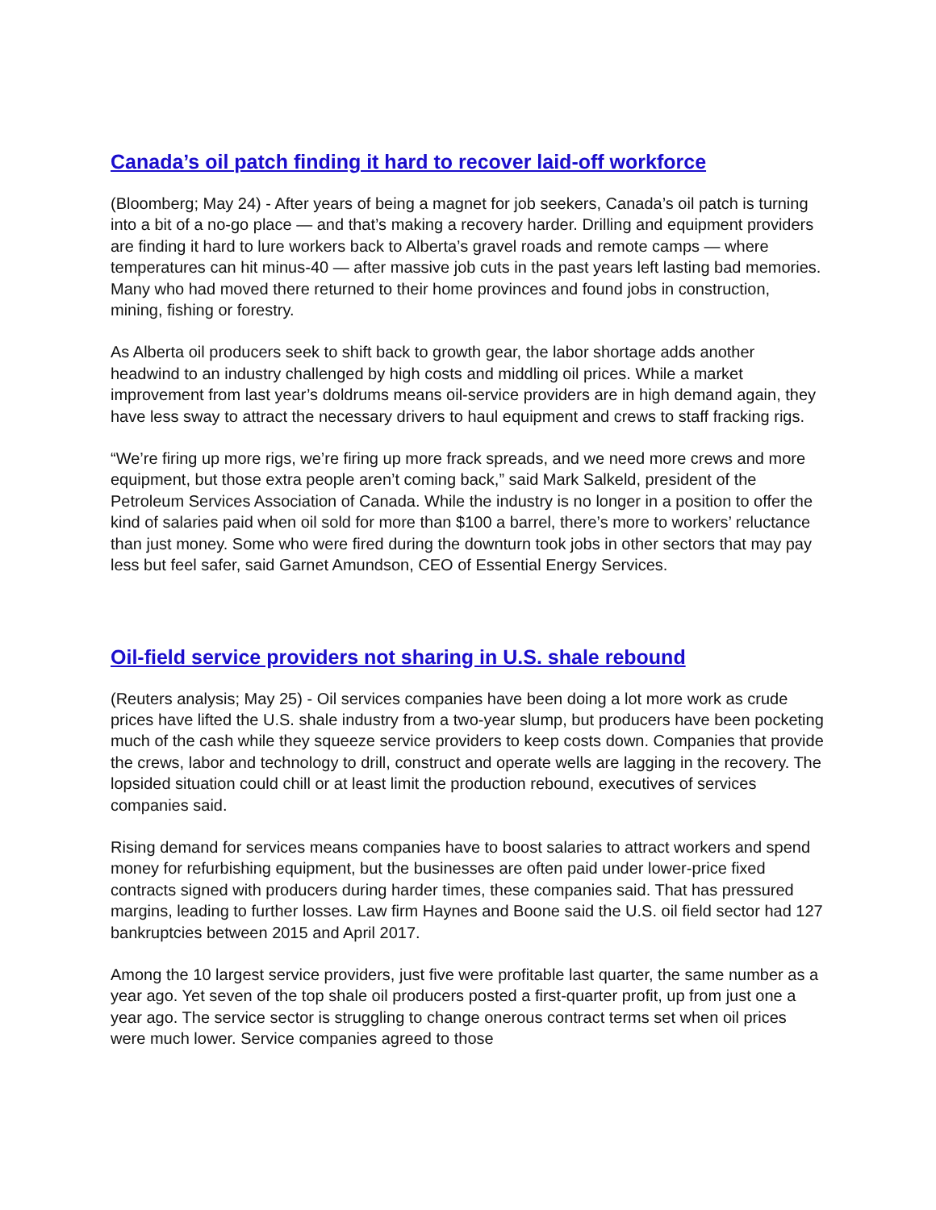Canada’s oil patch finding it hard to recover laid-off workforce
(Bloomberg; May 24) - After years of being a magnet for job seekers, Canada’s oil patch is turning into a bit of a no-go place — and that’s making a recovery harder. Drilling and equipment providers are finding it hard to lure workers back to Alberta’s gravel roads and remote camps — where temperatures can hit minus-40 — after massive job cuts in the past years left lasting bad memories. Many who had moved there returned to their home provinces and found jobs in construction, mining, fishing or forestry.
As Alberta oil producers seek to shift back to growth gear, the labor shortage adds another headwind to an industry challenged by high costs and middling oil prices. While a market improvement from last year’s doldrums means oil-service providers are in high demand again, they have less sway to attract the necessary drivers to haul equipment and crews to staff fracking rigs.
“We’re firing up more rigs, we’re firing up more frack spreads, and we need more crews and more equipment, but those extra people aren’t coming back,” said Mark Salkeld, president of the Petroleum Services Association of Canada. While the industry is no longer in a position to offer the kind of salaries paid when oil sold for more than $100 a barrel, there’s more to workers’ reluctance than just money. Some who were fired during the downturn took jobs in other sectors that may pay less but feel safer, said Garnet Amundson, CEO of Essential Energy Services.
Oil-field service providers not sharing in U.S. shale rebound
(Reuters analysis; May 25) - Oil services companies have been doing a lot more work as crude prices have lifted the U.S. shale industry from a two-year slump, but producers have been pocketing much of the cash while they squeeze service providers to keep costs down. Companies that provide the crews, labor and technology to drill, construct and operate wells are lagging in the recovery. The lopsided situation could chill or at least limit the production rebound, executives of services companies said.
Rising demand for services means companies have to boost salaries to attract workers and spend money for refurbishing equipment, but the businesses are often paid under lower-price fixed contracts signed with producers during harder times, these companies said. That has pressured margins, leading to further losses. Law firm Haynes and Boone said the U.S. oil field sector had 127 bankruptcies between 2015 and April 2017.
Among the 10 largest service providers, just five were profitable last quarter, the same number as a year ago. Yet seven of the top shale oil producers posted a first-quarter profit, up from just one a year ago. The service sector is struggling to change onerous contract terms set when oil prices were much lower. Service companies agreed to those